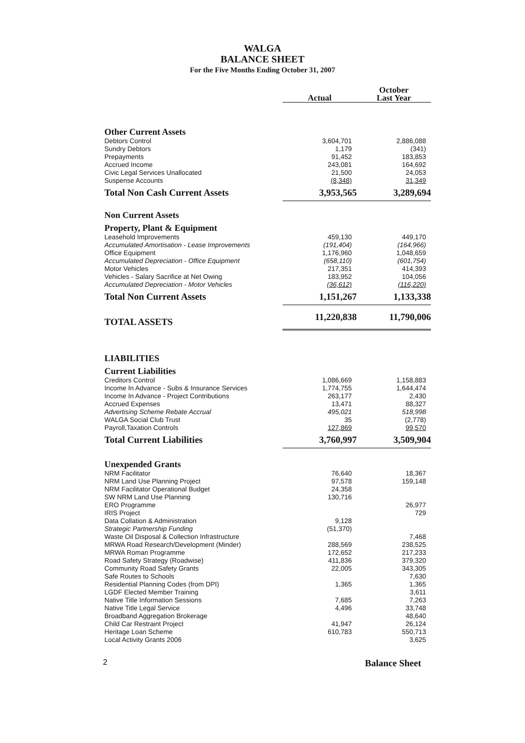WALGA
BALANCE SHEET
For the Five Months Ending October 31, 2007
| | | October |
| --- | --- | --- |
| | Actual | Last Year |
| Other Current Assets | | |
| Debtors Control | 3,604,701 | 2,886,088 |
| Sundry Debtors | 1,179 | (341) |
| Prepayments | 91,452 | 183,853 |
| Accrued Income | 243,081 | 164,692 |
| Civic Legal Services Unallocated | 21,500 | 24,053 |
| Suspense Accounts | (8,348) | 31,349 |
| Total Non Cash Current Assets | 3,953,565 | 3,289,694 |
| Non Current Assets | | |
| Property, Plant & Equipment | | |
| Leasehold Improvements | 459,130 | 449,170 |
| Accumulated Amortisation - Lease Improvements | (191,404) | (164,966) |
| Office Equipment | 1,176,960 | 1,048,659 |
| Accumulated Depreciation - Office Equipment | (658,110) | (601,754) |
| Motor Vehicles | 217,351 | 414,393 |
| Vehicles - Salary Sacrifice at Net Owing | 183,952 | 104,056 |
| Accumulated Depreciation - Motor Vehicles | (36,612) | (116,220) |
| Total Non Current Assets | 1,151,267 | 1,133,338 |
| TOTAL ASSETS | 11,220,838 | 11,790,006 |
| LIABILITIES | | |
| Current Liabilities | | |
| Creditors Control | 1,086,669 | 1,158,883 |
| Income In Advance - Subs & Insurance Services | 1,774,755 | 1,644,474 |
| Income In Advance - Project Contributions | 263,177 | 2,430 |
| Accrued Expenses | 13,471 | 88,327 |
| Advertising Scheme Rebate Accrual | 495,021 | 518,998 |
| WALGA Social Club Trust | 35 | (2,778) |
| Payroll,Taxation Controls | 127,869 | 99,570 |
| Total Current Liabilities | 3,760,997 | 3,509,904 |
| Unexpended Grants | | |
| NRM Facilitator | 76,640 | 18,367 |
| NRM Land Use Planning Project | 97,578 | 159,148 |
| NRM Facilitator Operational Budget | 24,358 | |
| SW NRM Land Use Planning | 130,716 | |
| ERO Programme | | 26,977 |
| IRIS Project | | 729 |
| Data Collation & Administration | 9,128 | |
| Strategic Partnership Funding | (51,370) | |
| Waste Oil Disposal & Collection Infrastructure | | 7,468 |
| MRWA Road Research/Development (Minder) | 288,569 | 238,525 |
| MRWA Roman Programme | 172,652 | 217,233 |
| Road Safety Strategy (Roadwise) | 411,836 | 379,320 |
| Community Road Safety Grants | 22,005 | 343,305 |
| Safe Routes to Schools | | 7,630 |
| Residential Planning Codes (from DPI) | 1,365 | 1,365 |
| LGDF Elected Member Training | | 3,611 |
| Native Title Information Sessions | 7,685 | 7,263 |
| Native Title Legal Service | 4,496 | 33,748 |
| Broadband Aggregation Brokerage | | 48,640 |
| Child Car Restraint Project | 41,947 | 26,124 |
| Heritage Loan Scheme | 610,783 | 550,713 |
| Local Activity Grants 2006 | | 3,625 |
2 Balance Sheet